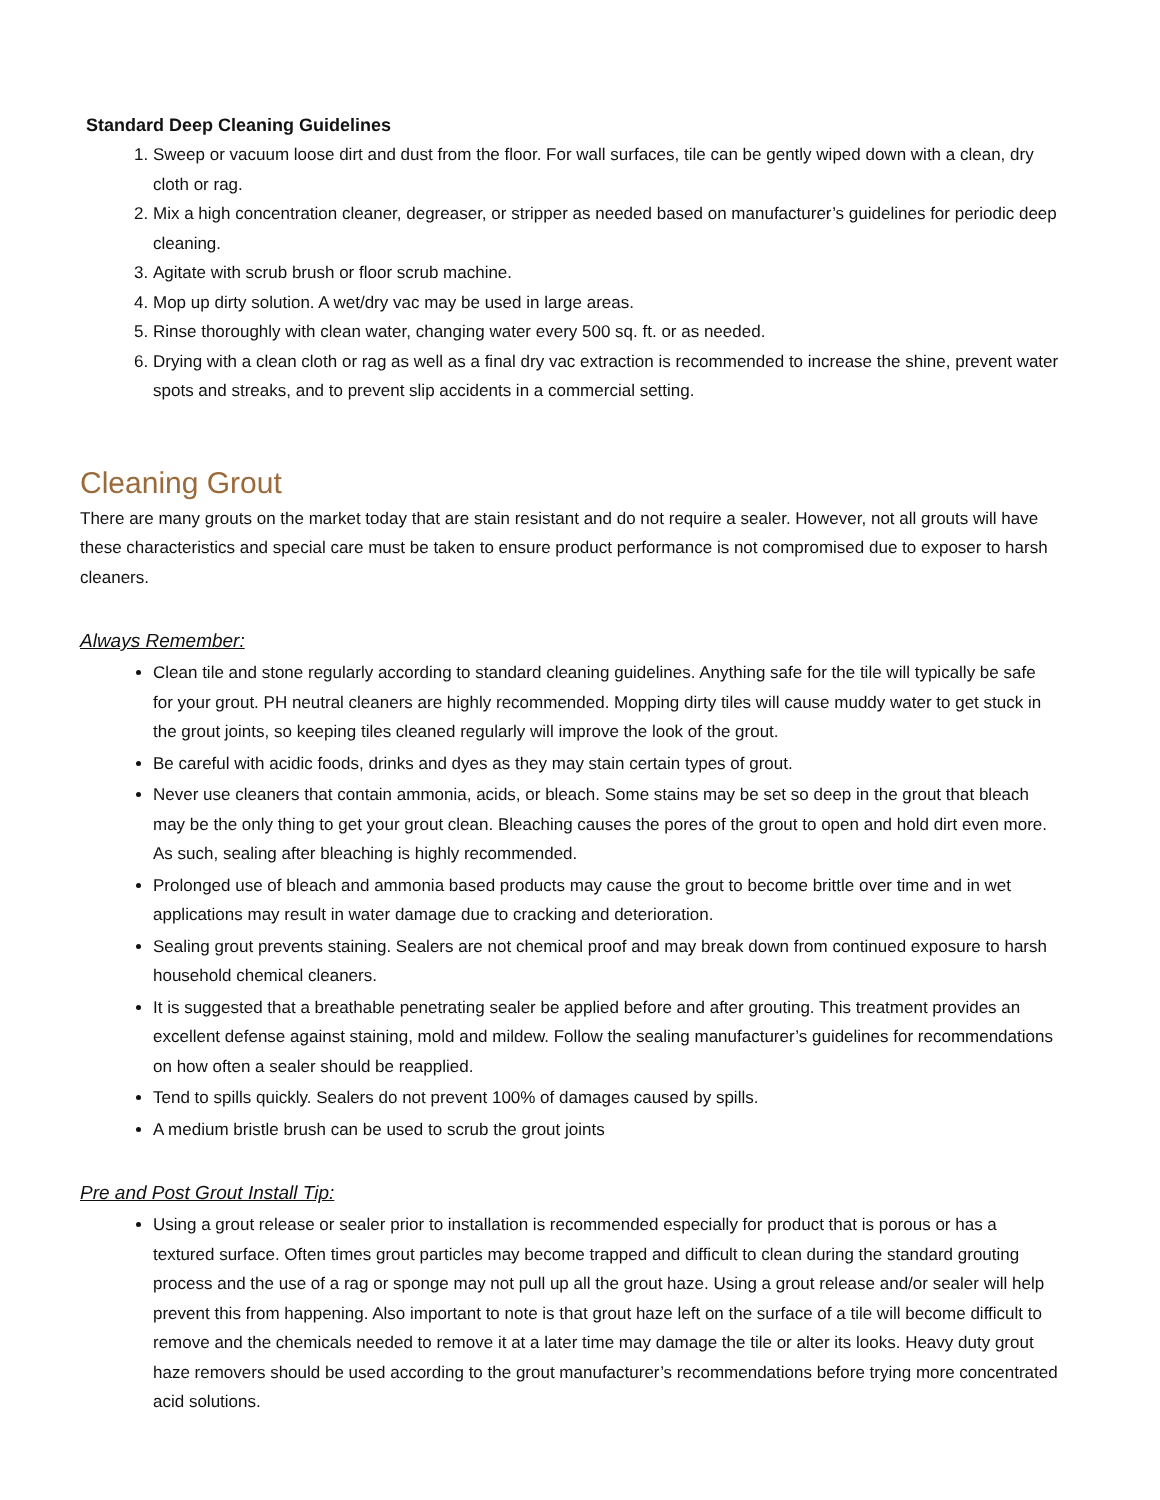Standard Deep Cleaning Guidelines
1. Sweep or vacuum loose dirt and dust from the floor. For wall surfaces, tile can be gently wiped down with a clean, dry cloth or rag.
2. Mix a high concentration cleaner, degreaser, or stripper as needed based on manufacturer’s guidelines for periodic deep cleaning.
3. Agitate with scrub brush or floor scrub machine.
4. Mop up dirty solution. A wet/dry vac may be used in large areas.
5. Rinse thoroughly with clean water, changing water every 500 sq. ft. or as needed.
6. Drying with a clean cloth or rag as well as a final dry vac extraction is recommended to increase the shine, prevent water spots and streaks, and to prevent slip accidents in a commercial setting.
Cleaning Grout
There are many grouts on the market today that are stain resistant and do not require a sealer. However, not all grouts will have these characteristics and special care must be taken to ensure product performance is not compromised due to exposer to harsh cleaners.
Always Remember:
Clean tile and stone regularly according to standard cleaning guidelines. Anything safe for the tile will typically be safe for your grout. PH neutral cleaners are highly recommended. Mopping dirty tiles will cause muddy water to get stuck in the grout joints, so keeping tiles cleaned regularly will improve the look of the grout.
Be careful with acidic foods, drinks and dyes as they may stain certain types of grout.
Never use cleaners that contain ammonia, acids, or bleach. Some stains may be set so deep in the grout that bleach may be the only thing to get your grout clean. Bleaching causes the pores of the grout to open and hold dirt even more. As such, sealing after bleaching is highly recommended.
Prolonged use of bleach and ammonia based products may cause the grout to become brittle over time and in wet applications may result in water damage due to cracking and deterioration.
Sealing grout prevents staining. Sealers are not chemical proof and may break down from continued exposure to harsh household chemical cleaners.
It is suggested that a breathable penetrating sealer be applied before and after grouting. This treatment provides an excellent defense against staining, mold and mildew. Follow the sealing manufacturer’s guidelines for recommendations on how often a sealer should be reapplied.
Tend to spills quickly. Sealers do not prevent 100% of damages caused by spills.
A medium bristle brush can be used to scrub the grout joints
Pre and Post Grout Install Tip:
Using a grout release or sealer prior to installation is recommended especially for product that is porous or has a textured surface. Often times grout particles may become trapped and difficult to clean during the standard grouting process and the use of a rag or sponge may not pull up all the grout haze. Using a grout release and/or sealer will help prevent this from happening. Also important to note is that grout haze left on the surface of a tile will become difficult to remove and the chemicals needed to remove it at a later time may damage the tile or alter its looks. Heavy duty grout haze removers should be used according to the grout manufacturer’s recommendations before trying more concentrated acid solutions.